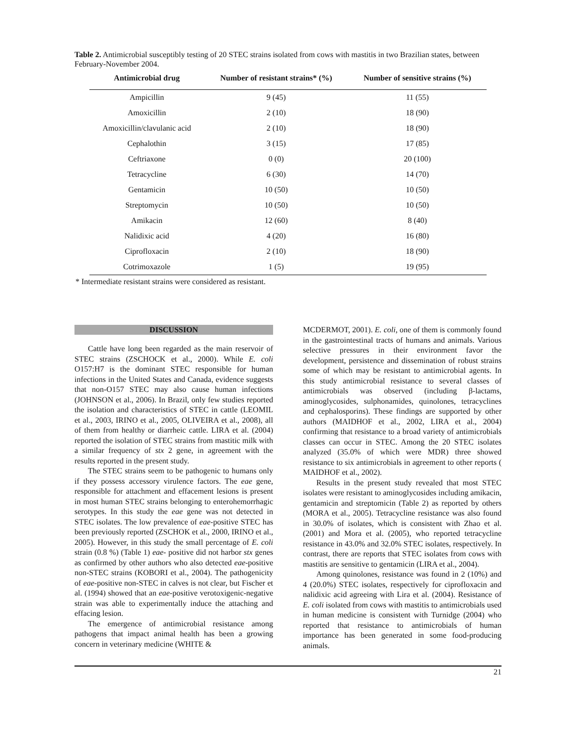Table 2. Antimicrobial susceptibly testing of 20 STEC strains isolated from cows with mastitis in two Brazilian states, between February-November 2004.
| Antimicrobial drug | Number of resistant strains* (%) | Number of sensitive strains (%) |
| --- | --- | --- |
| Ampicillin | 9 (45) | 11 (55) |
| Amoxicillin | 2 (10) | 18 (90) |
| Amoxicillin/clavulanic acid | 2 (10) | 18 (90) |
| Cephalothin | 3 (15) | 17 (85) |
| Ceftriaxone | 0 (0) | 20 (100) |
| Tetracycline | 6 (30) | 14 (70) |
| Gentamicin | 10 (50) | 10 (50) |
| Streptomycin | 10 (50) | 10 (50) |
| Amikacin | 12 (60) | 8 (40) |
| Nalidixic acid | 4 (20) | 16 (80) |
| Ciprofloxacin | 2 (10) | 18 (90) |
| Cotrimoxazole | 1 (5) | 19 (95) |
* Intermediate resistant strains were considered as resistant.
DISCUSSION
Cattle have long been regarded as the main reservoir of STEC strains (ZSCHOCK et al., 2000). While E. coli O157:H7 is the dominant STEC responsible for human infections in the United States and Canada, evidence suggests that non-O157 STEC may also cause human infections (JOHNSON et al., 2006). In Brazil, only few studies reported the isolation and characteristics of STEC in cattle (LEOMIL et al., 2003, IRINO et al., 2005, OLIVEIRA et al., 2008), all of them from healthy or diarrheic cattle. LIRA et al. (2004) reported the isolation of STEC strains from mastitic milk with a similar frequency of stx 2 gene, in agreement with the results reported in the present study.
The STEC strains seem to be pathogenic to humans only if they possess accessory virulence factors. The eae gene, responsible for attachment and effacement lesions is present in most human STEC strains belonging to enterohemorrhagic serotypes. In this study the eae gene was not detected in STEC isolates. The low prevalence of eae-positive STEC has been previously reported (ZSCHOK et al., 2000, IRINO et al., 2005). However, in this study the small percentage of E. coli strain (0.8 %) (Table 1) eae- positive did not harbor stx genes as confirmed by other authors who also detected eae-positive non-STEC strains (KOBORI et al., 2004). The pathogenicity of eae-positive non-STEC in calves is not clear, but Fischer et al. (1994) showed that an eae-positive verotoxigenic-negative strain was able to experimentally induce the attaching and effacing lesion.
The emergence of antimicrobial resistance among pathogens that impact animal health has been a growing concern in veterinary medicine (WHITE &
MCDERMOT, 2001). E. coli, one of them is commonly found in the gastrointestinal tracts of humans and animals. Various selective pressures in their environment favor the development, persistence and dissemination of robust strains some of which may be resistant to antimicrobial agents. In this study antimicrobial resistance to several classes of antimicrobials was observed (including β-lactams, aminoglycosides, sulphonamides, quinolones, tetracyclines and cephalosporins). These findings are supported by other authors (MAIDHOF et al., 2002, LIRA et al., 2004) confirming that resistance to a broad variety of antimicrobials classes can occur in STEC. Among the 20 STEC isolates analyzed (35.0% of which were MDR) three showed resistance to six antimicrobials in agreement to other reports ( MAIDHOF et al., 2002).
Results in the present study revealed that most STEC isolates were resistant to aminoglycosides including amikacin, gentamicin and streptomicin (Table 2) as reported by others (MORA et al., 2005). Tetracycline resistance was also found in 30.0% of isolates, which is consistent with Zhao et al. (2001) and Mora et al. (2005), who reported tetracycline resistance in 43.0% and 32.0% STEC isolates, respectively. In contrast, there are reports that STEC isolates from cows with mastitis are sensitive to gentamicin (LIRA et al., 2004).
Among quinolones, resistance was found in 2 (10%) and 4 (20.0%) STEC isolates, respectively for ciprofloxacin and nalidixic acid agreeing with Lira et al. (2004). Resistance of E. coli isolated from cows with mastitis to antimicrobials used in human medicine is consistent with Turnidge (2004) who reported that resistance to antimicrobials of human importance has been generated in some food-producing animals.
21